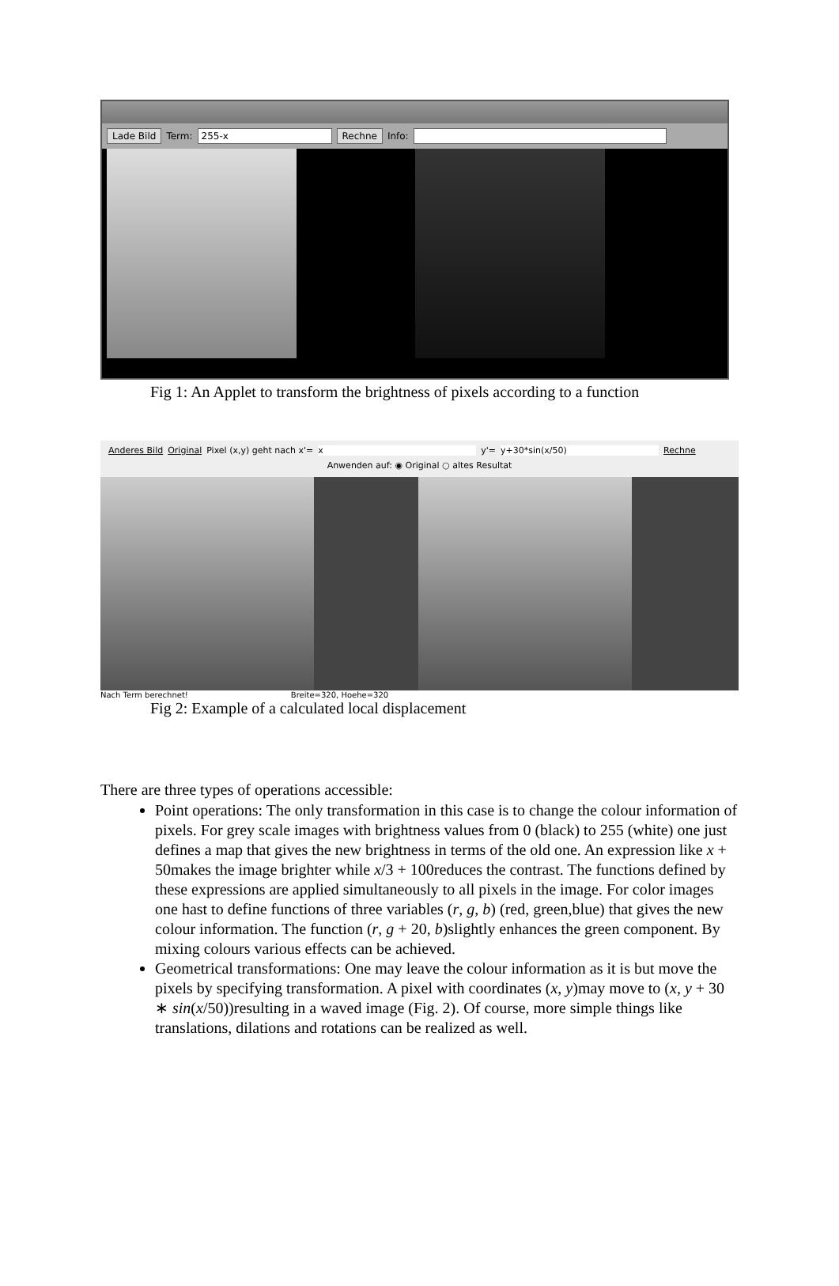Lade Bild Term: 255-x Rechne Info:
Fig 1: An Applet to transform the brightness of pixels according to a function
Anderes Bild Original Pixel (x,y) geht nach x'= x y'= y+30*sin(x/50) Rechne
Anwenden auf: ◉ Original ○ altes Resultat
Nach Term berechnet! Breite=320, Hoehe=320
Fig 2: Example of a calculated local displacement
There are three types of operations accessible:
Point operations: The only transformation in this case is to change the colour information of pixels. For grey scale images with brightness values from 0 (black) to 255 (white) one just defines a map that gives the new brightness in terms of the old one. An expression like x + 50makes the image brighter while x/3 + 100reduces the contrast. The functions defined by these expressions are applied simultaneously to all pixels in the image. For color images one hast to define functions of three variables (r, g, b) (red, green,blue) that gives the new colour information. The function (r, g + 20, b)slightly enhances the green component. By mixing colours various effects can be achieved.
Geometrical transformations: One may leave the colour information as it is but move the pixels by specifying transformation. A pixel with coordinates (x, y)may move to (x, y + 30 ∗ sin(x/50))resulting in a waved image (Fig. 2). Of course, more simple things like translations, dilations and rotations can be realized as well.